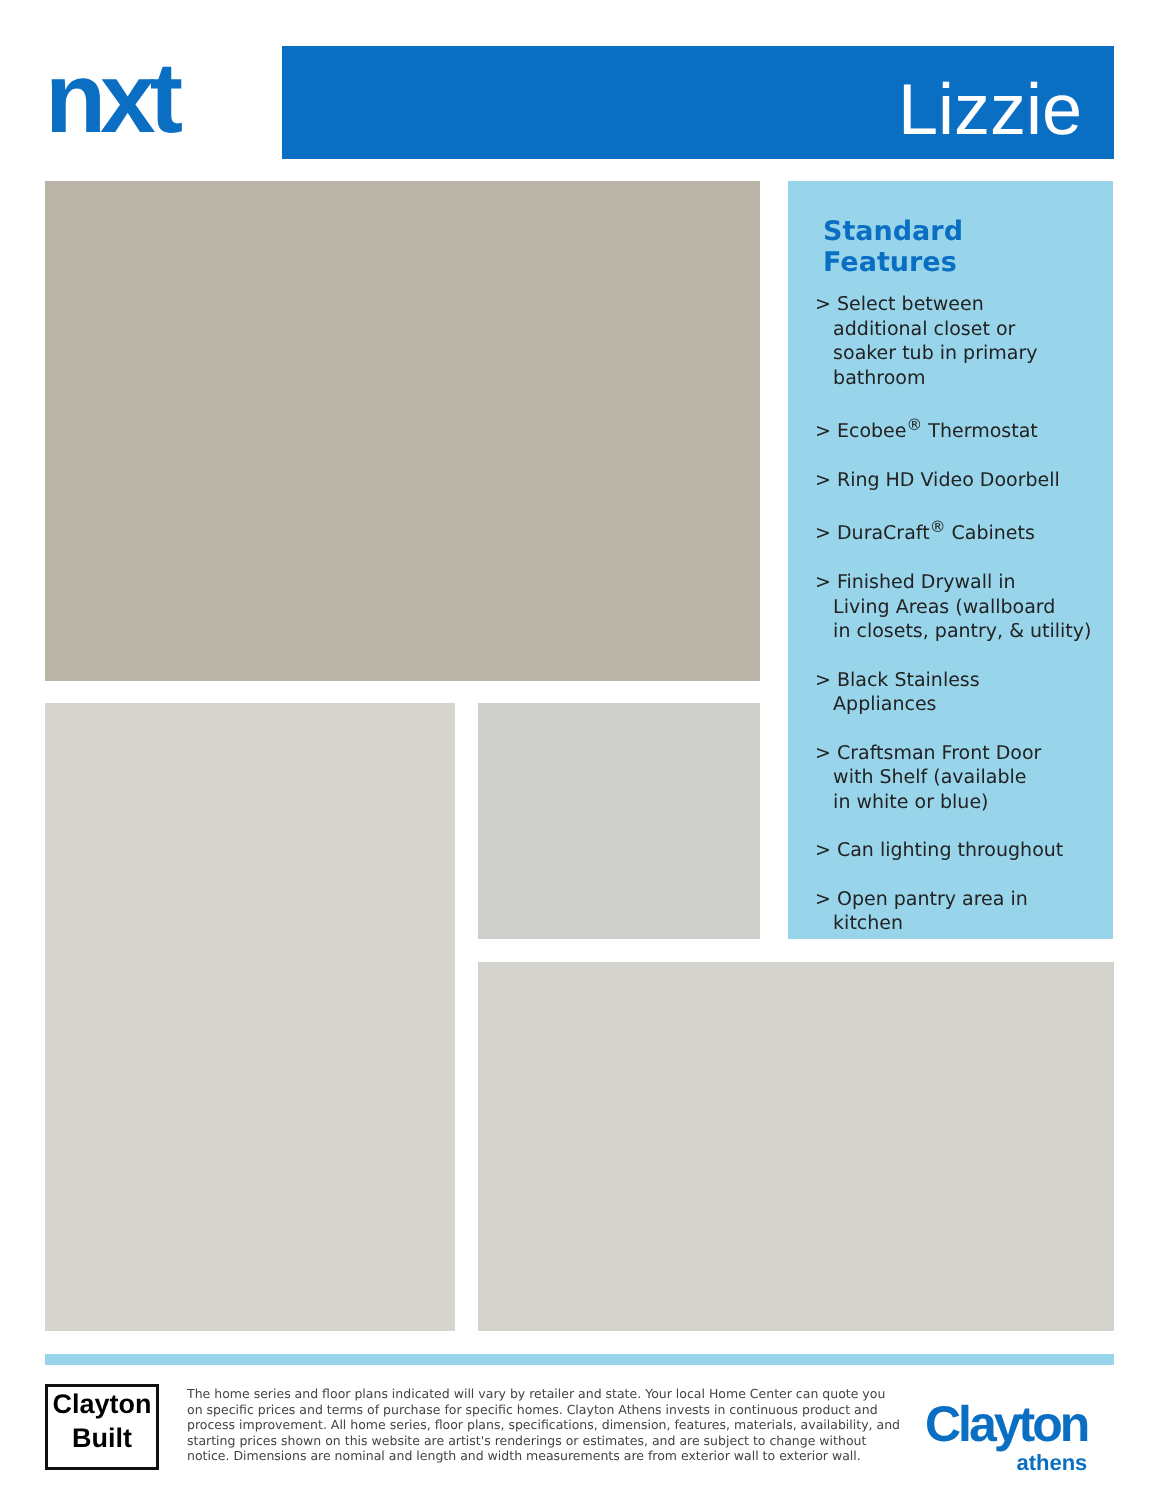nxt Lizzie
Standard Features
> Select between
additional closet or
soaker tub in primary
bathroom
> Ecobee<sup>®</sup> Thermostat
> Ring HD Video Doorbell
> DuraCraft<sup>®</sup> Cabinets
> Finished Drywall in
Living Areas (wallboard
in closets, pantry, & utility)
> Black Stainless
Appliances
> Craftsman Front Door
with Shelf (available
in white or blue)
> Can lighting throughout
> Open pantry area in
kitchen
Clayton
Built
The home series and floor plans indicated will vary by retailer and state. Your local Home Center can quote you on specific prices and terms of purchase for specific homes. Clayton Athens invests in continuous product and process improvement. All home series, floor plans, specifications, dimension, features, materials, availability, and starting prices shown on this website are artist's renderings or estimates, and are subject to change without notice. Dimensions are nominal and length and width measurements are from exterior wall to exterior wall.
Clayton
athens